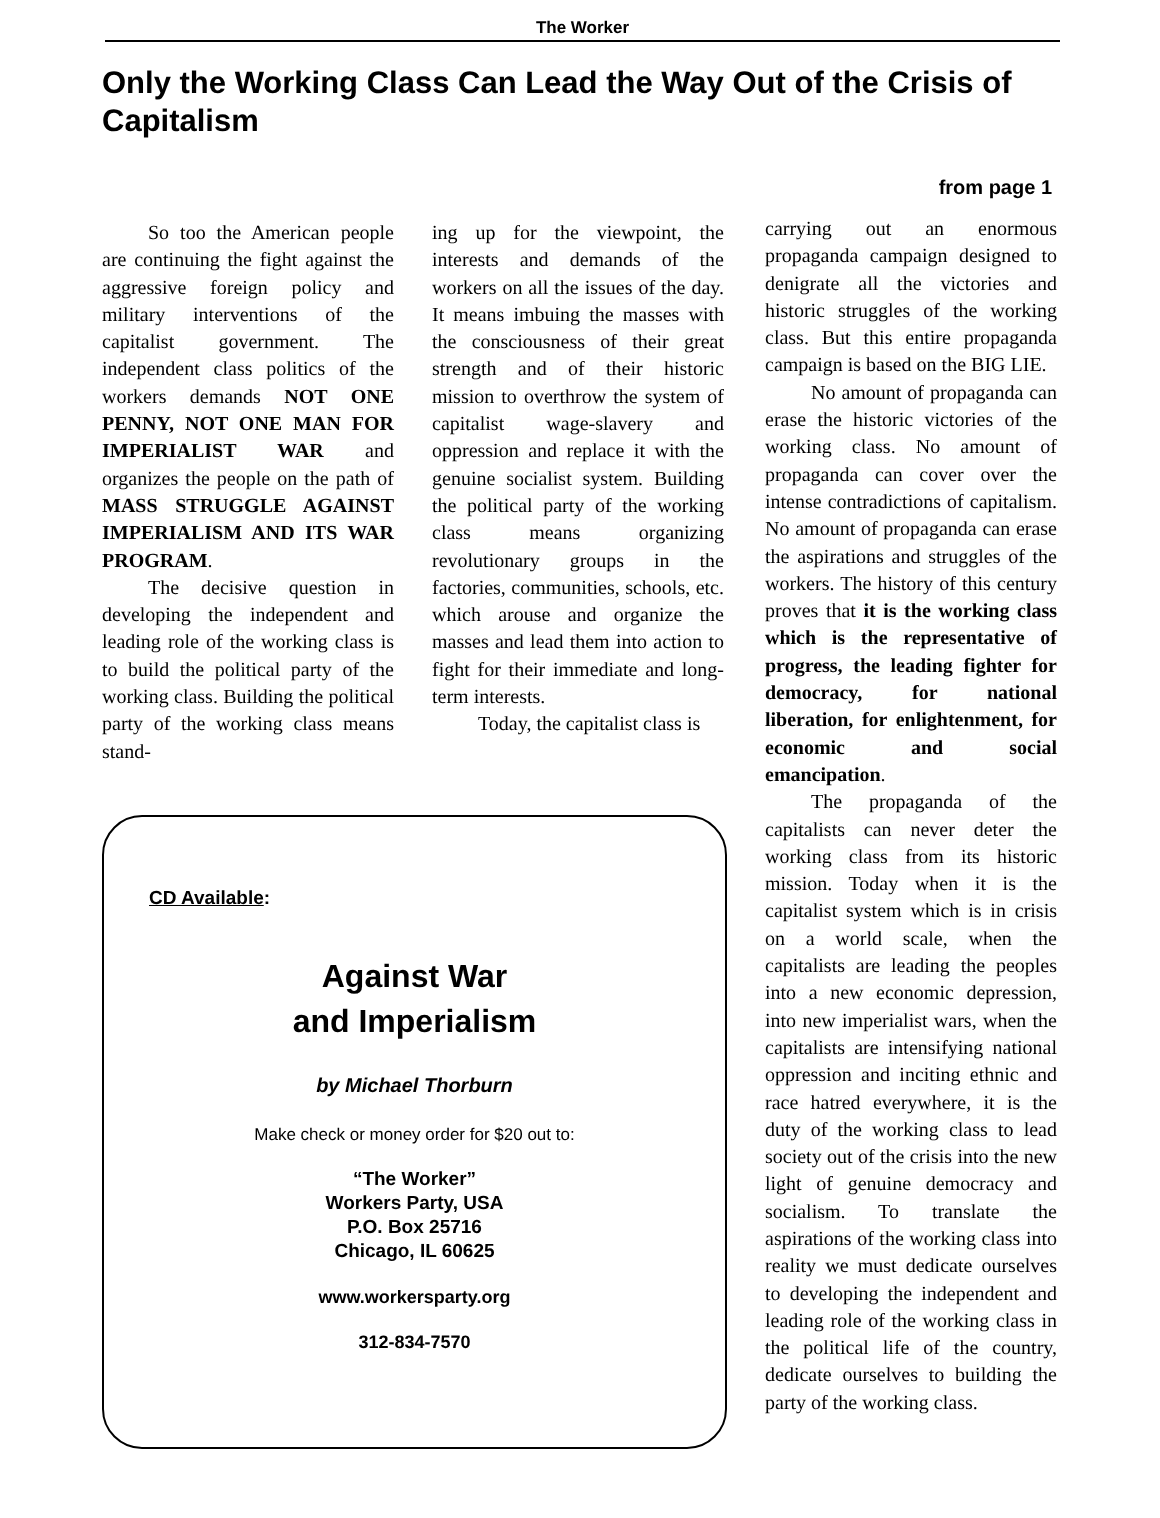The Worker
Only the Working Class Can Lead the Way Out of the Crisis of Capitalism
from page 1
So too the American people are continuing the fight against the aggressive foreign policy and military interventions of the capitalist government. The independent class politics of the workers demands NOT ONE PENNY, NOT ONE MAN FOR IMPERIALIST WAR and organizes the people on the path of MASS STRUGGLE AGAINST IMPERIALISM AND ITS WAR PROGRAM.
The decisive question in developing the independent and leading role of the working class is to build the political party of the working class. Building the political party of the working class means stand-
ing up for the viewpoint, the interests and demands of the workers on all the issues of the day. It means imbuing the masses with the consciousness of their great strength and of their historic mission to overthrow the system of capitalist wage-slavery and oppression and replace it with the genuine socialist system. Building the political party of the working class means organizing revolutionary groups in the factories, communities, schools, etc. which arouse and organize the masses and lead them into action to fight for their immediate and long-term interests.
Today, the capitalist class is
CD Available:
Against War
and Imperialism
by Michael Thorburn
Make check or money order for $20 out to:
“The Worker”
Workers Party, USA
P.O. Box 25716
Chicago, IL 60625
www.workersparty.org
312-834-7570
carrying out an enormous propaganda campaign designed to denigrate all the victories and historic struggles of the working class. But this entire propaganda campaign is based on the BIG LIE.
No amount of propaganda can erase the historic victories of the working class. No amount of propaganda can cover over the intense contradictions of capitalism. No amount of propaganda can erase the aspirations and struggles of the workers. The history of this century proves that it is the working class which is the representative of progress, the leading fighter for democracy, for national liberation, for enlightenment, for economic and social emancipation.
The propaganda of the capitalists can never deter the working class from its historic mission. Today when it is the capitalist system which is in crisis on a world scale, when the capitalists are leading the peoples into a new economic depression, into new imperialist wars, when the capitalists are intensifying national oppression and inciting ethnic and race hatred everywhere, it is the duty of the working class to lead society out of the crisis into the new light of genuine democracy and socialism. To translate the aspirations of the working class into reality we must dedicate ourselves to developing the independent and leading role of the working class in the political life of the country, dedicate ourselves to building the party of the working class.